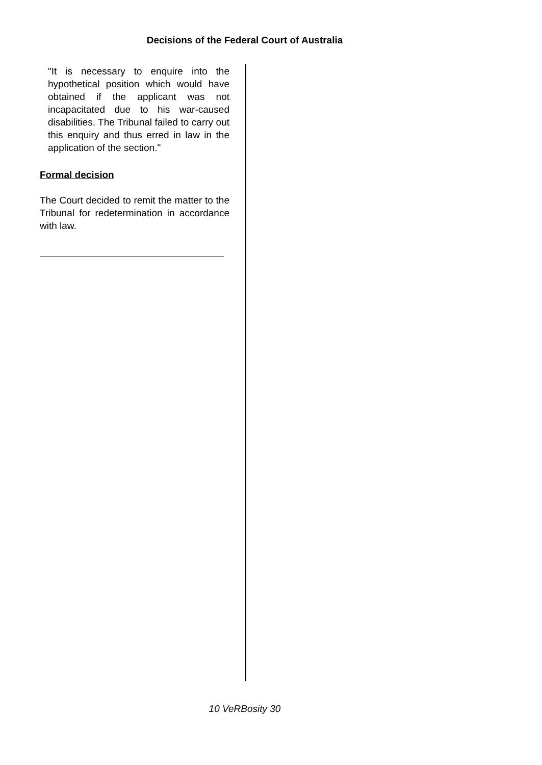Decisions of the Federal Court of Australia
"It is necessary to enquire into the hypothetical position which would have obtained if the applicant was not incapacitated due to his war-caused disabilities. The Tribunal failed to carry out this enquiry and thus erred in law in the application of the section."
Formal decision
The Court decided to remit the matter to the Tribunal for redetermination in accordance with law.
10 VeRBosity 30